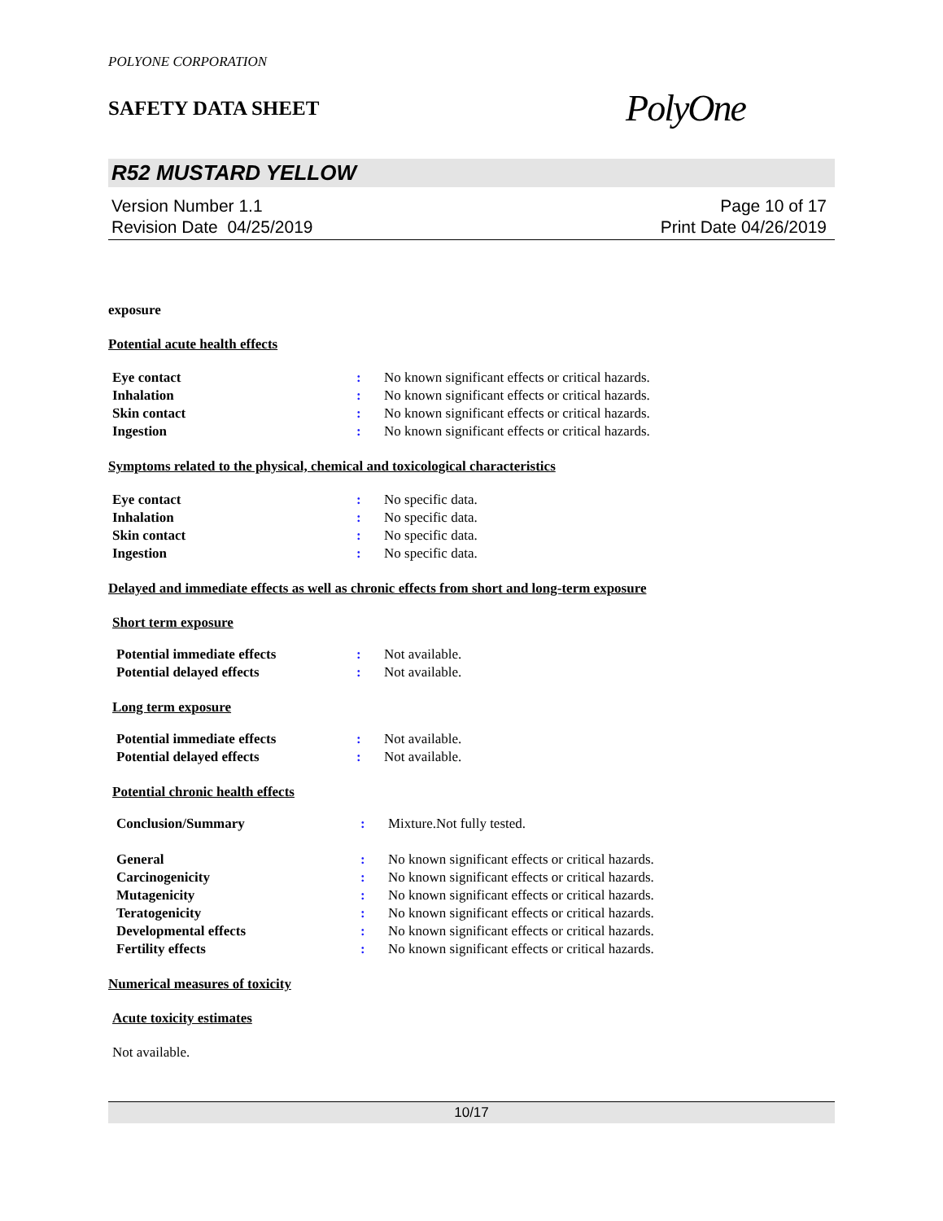POLYONE CORPORATION
SAFETY DATA SHEET
PolyOne
R52 MUSTARD YELLOW
Version Number 1.1
Revision Date 04/25/2019
Page 10 of 17
Print Date 04/26/2019
exposure
Potential acute health effects
| Eye contact | : | No known significant effects or critical hazards. |
| Inhalation | : | No known significant effects or critical hazards. |
| Skin contact | : | No known significant effects or critical hazards. |
| Ingestion | : | No known significant effects or critical hazards. |
Symptoms related to the physical, chemical and toxicological characteristics
| Eye contact | : | No specific data. |
| Inhalation | : | No specific data. |
| Skin contact | : | No specific data. |
| Ingestion | : | No specific data. |
Delayed and immediate effects as well as chronic effects from short and long-term exposure
Short term exposure
| Potential immediate effects | : | Not available. |
| Potential delayed effects | : | Not available. |
Long term exposure
| Potential immediate effects | : | Not available. |
| Potential delayed effects | : | Not available. |
Potential chronic health effects
| Conclusion/Summary | : | Mixture.Not fully tested. |
| General | : | No known significant effects or critical hazards. |
| Carcinogenicity | : | No known significant effects or critical hazards. |
| Mutagenicity | : | No known significant effects or critical hazards. |
| Teratogenicity | : | No known significant effects or critical hazards. |
| Developmental effects | : | No known significant effects or critical hazards. |
| Fertility effects | : | No known significant effects or critical hazards. |
Numerical measures of toxicity
Acute toxicity estimates
Not available.
10/17